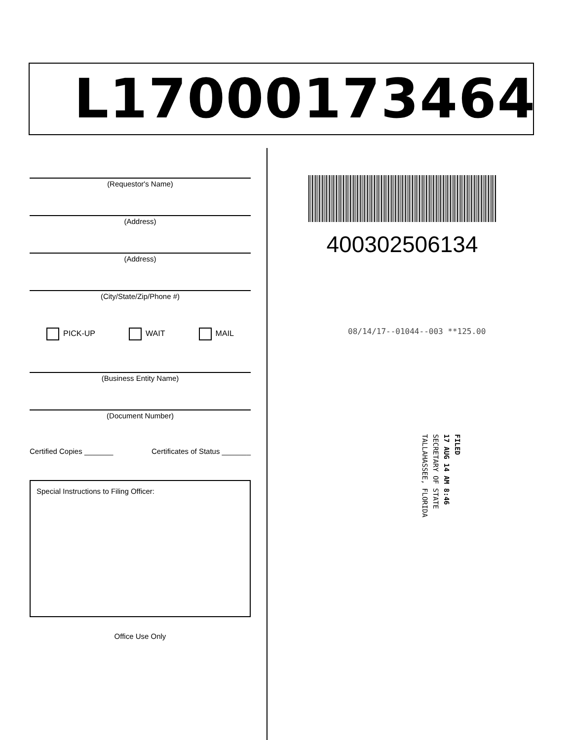L17000173464
(Requestor's Name)
(Address)
(Address)
(City/State/Zip/Phone #)
PICK-UP WAIT MAIL
(Business Entity Name)
(Document Number)
Certified Copies _______ Certificates of Status _______
Special Instructions to Filing Officer:
Office Use Only
400302506134
08/14/17--01044--003 **125.00
FILED
17 AUG 14 AM 8:46
SECRETARY OF STATE
TALLAHASSEE, FLORIDA